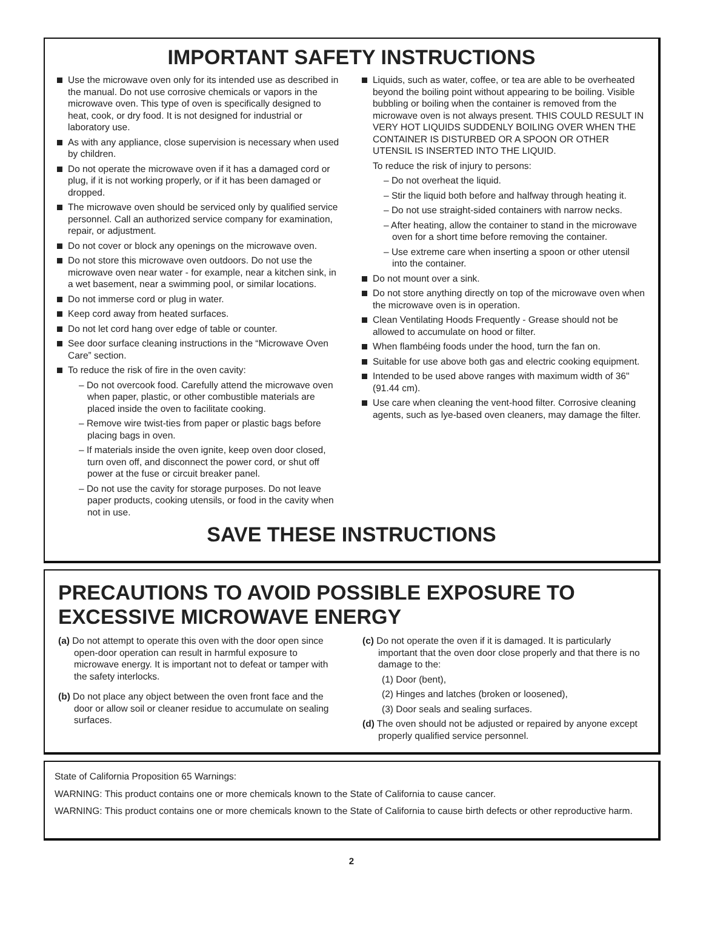IMPORTANT SAFETY INSTRUCTIONS
Use the microwave oven only for its intended use as described in the manual. Do not use corrosive chemicals or vapors in the microwave oven. This type of oven is specifically designed to heat, cook, or dry food. It is not designed for industrial or laboratory use.
As with any appliance, close supervision is necessary when used by children.
Do not operate the microwave oven if it has a damaged cord or plug, if it is not working properly, or if it has been damaged or dropped.
The microwave oven should be serviced only by qualified service personnel. Call an authorized service company for examination, repair, or adjustment.
Do not cover or block any openings on the microwave oven.
Do not store this microwave oven outdoors. Do not use the microwave oven near water - for example, near a kitchen sink, in a wet basement, near a swimming pool, or similar locations.
Do not immerse cord or plug in water.
Keep cord away from heated surfaces.
Do not let cord hang over edge of table or counter.
See door surface cleaning instructions in the “Microwave Oven Care” section.
To reduce the risk of fire in the oven cavity:
– Do not overcook food. Carefully attend the microwave oven when paper, plastic, or other combustible materials are placed inside the oven to facilitate cooking.
– Remove wire twist-ties from paper or plastic bags before placing bags in oven.
– If materials inside the oven ignite, keep oven door closed, turn oven off, and disconnect the power cord, or shut off power at the fuse or circuit breaker panel.
– Do not use the cavity for storage purposes. Do not leave paper products, cooking utensils, or food in the cavity when not in use.
Liquids, such as water, coffee, or tea are able to be overheated beyond the boiling point without appearing to be boiling. Visible bubbling or boiling when the container is removed from the microwave oven is not always present. THIS COULD RESULT IN VERY HOT LIQUIDS SUDDENLY BOILING OVER WHEN THE CONTAINER IS DISTURBED OR A SPOON OR OTHER UTENSIL IS INSERTED INTO THE LIQUID.
To reduce the risk of injury to persons:
– Do not overheat the liquid.
– Stir the liquid both before and halfway through heating it.
– Do not use straight-sided containers with narrow necks.
– After heating, allow the container to stand in the microwave oven for a short time before removing the container.
– Use extreme care when inserting a spoon or other utensil into the container.
Do not mount over a sink.
Do not store anything directly on top of the microwave oven when the microwave oven is in operation.
Clean Ventilating Hoods Frequently - Grease should not be allowed to accumulate on hood or filter.
When flambéing foods under the hood, turn the fan on.
Suitable for use above both gas and electric cooking equipment.
Intended to be used above ranges with maximum width of 36" (91.44 cm).
Use care when cleaning the vent-hood filter. Corrosive cleaning agents, such as lye-based oven cleaners, may damage the filter.
SAVE THESE INSTRUCTIONS
PRECAUTIONS TO AVOID POSSIBLE EXPOSURE TO EXCESSIVE MICROWAVE ENERGY
(a) Do not attempt to operate this oven with the door open since open-door operation can result in harmful exposure to microwave energy. It is important not to defeat or tamper with the safety interlocks.
(b) Do not place any object between the oven front face and the door or allow soil or cleaner residue to accumulate on sealing surfaces.
(c) Do not operate the oven if it is damaged. It is particularly important that the oven door close properly and that there is no damage to the:
(1) Door (bent),
(2) Hinges and latches (broken or loosened),
(3) Door seals and sealing surfaces.
(d) The oven should not be adjusted or repaired by anyone except properly qualified service personnel.
State of California Proposition 65 Warnings:
WARNING: This product contains one or more chemicals known to the State of California to cause cancer.
WARNING: This product contains one or more chemicals known to the State of California to cause birth defects or other reproductive harm.
2